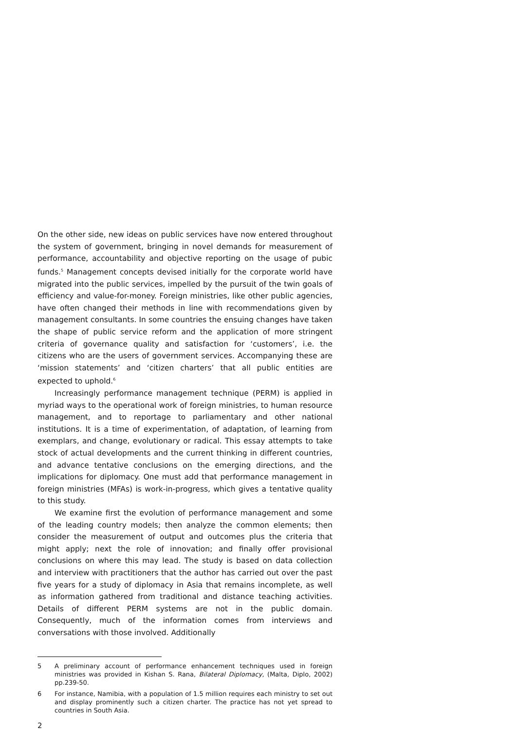On the other side, new ideas on public services have now entered throughout the system of government, bringing in novel demands for measurement of performance, accountability and objective reporting on the usage of pubic funds.<sup>5</sup> Management concepts devised initially for the corporate world have migrated into the public services, impelled by the pursuit of the twin goals of efficiency and value-for-money. Foreign ministries, like other public agencies, have often changed their methods in line with recommendations given by management consultants. In some countries the ensuing changes have taken the shape of public service reform and the application of more stringent criteria of governance quality and satisfaction for ‘customers’, i.e. the citizens who are the users of government services. Accompanying these are ‘mission statements’ and ‘citizen charters’ that all public entities are expected to uphold.<sup>6</sup>
Increasingly performance management technique (PERM) is applied in myriad ways to the operational work of foreign ministries, to human resource management, and to reportage to parliamentary and other national institutions. It is a time of experimentation, of adaptation, of learning from exemplars, and change, evolutionary or radical. This essay attempts to take stock of actual developments and the current thinking in different countries, and advance tentative conclusions on the emerging directions, and the implications for diplomacy. One must add that performance management in foreign ministries (MFAs) is work-in-progress, which gives a tentative quality to this study.
We examine first the evolution of performance management and some of the leading country models; then analyze the common elements; then consider the measurement of output and outcomes plus the criteria that might apply; next the role of innovation; and finally offer provisional conclusions on where this may lead. The study is based on data collection and interview with practitioners that the author has carried out over the past five years for a study of diplomacy in Asia that remains incomplete, as well as information gathered from traditional and distance teaching activities. Details of different PERM systems are not in the public domain. Consequently, much of the information comes from interviews and conversations with those involved. Additionally
5 A preliminary account of performance enhancement techniques used in foreign ministries was provided in Kishan S. Rana, Bilateral Diplomacy, (Malta, Diplo, 2002) pp.239-50.
6 For instance, Namibia, with a population of 1.5 million requires each ministry to set out and display prominently such a citizen charter. The practice has not yet spread to countries in South Asia.
2